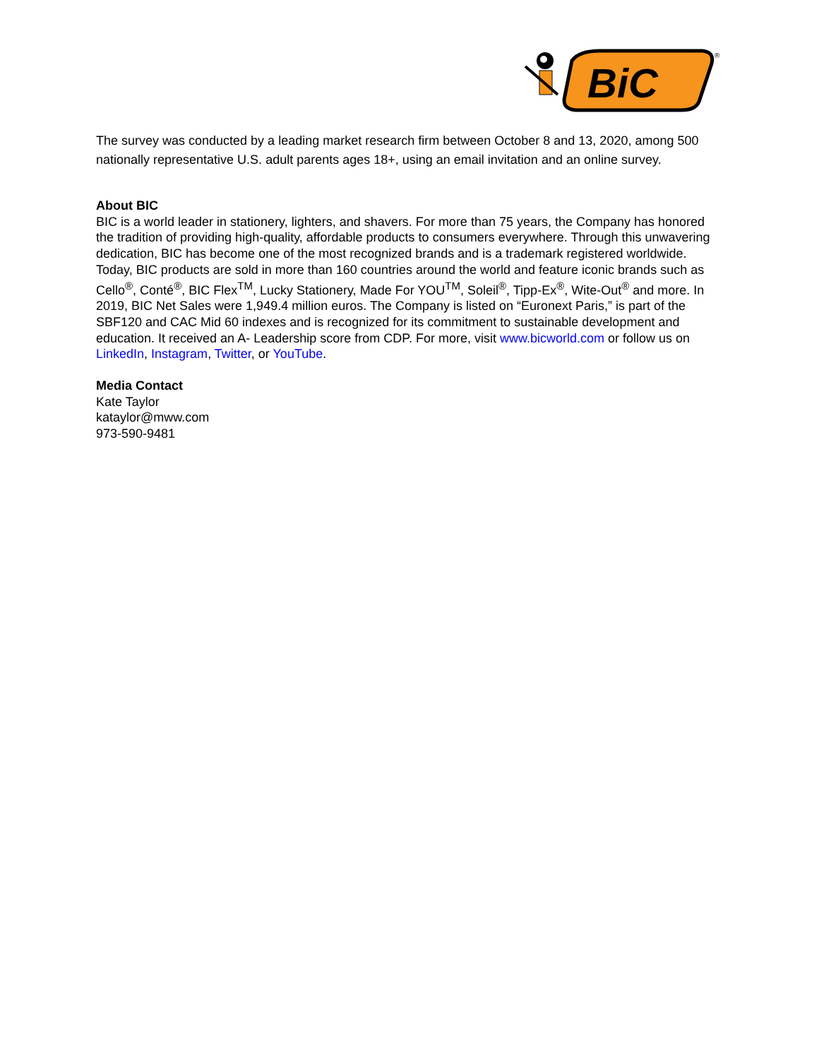BiC
®
The survey was conducted by a leading market research firm between October 8 and 13, 2020, among 500 nationally representative U.S. adult parents ages 18+, using an email invitation and an online survey.
About BIC
BIC is a world leader in stationery, lighters, and shavers. For more than 75 years, the Company has honored the tradition of providing high-quality, affordable products to consumers everywhere. Through this unwavering dedication, BIC has become one of the most recognized brands and is a trademark registered worldwide. Today, BIC products are sold in more than 160 countries around the world and feature iconic brands such as Cello<sup>®</sup>, Conté<sup>®</sup>, BIC Flex<sup>TM</sup>, Lucky Stationery, Made For YOU<sup>TM</sup>, Soleil<sup>®</sup>, Tipp-Ex<sup>®</sup>, Wite-Out<sup>®</sup> and more. In 2019, BIC Net Sales were 1,949.4 million euros. The Company is listed on “Euronext Paris,” is part of the SBF120 and CAC Mid 60 indexes and is recognized for its commitment to sustainable development and education. It received an A- Leadership score from CDP. For more, visit www.bicworld.com or follow us on LinkedIn, Instagram, Twitter, or YouTube.
Media Contact
Kate Taylor
kataylor@mww.com
973-590-9481